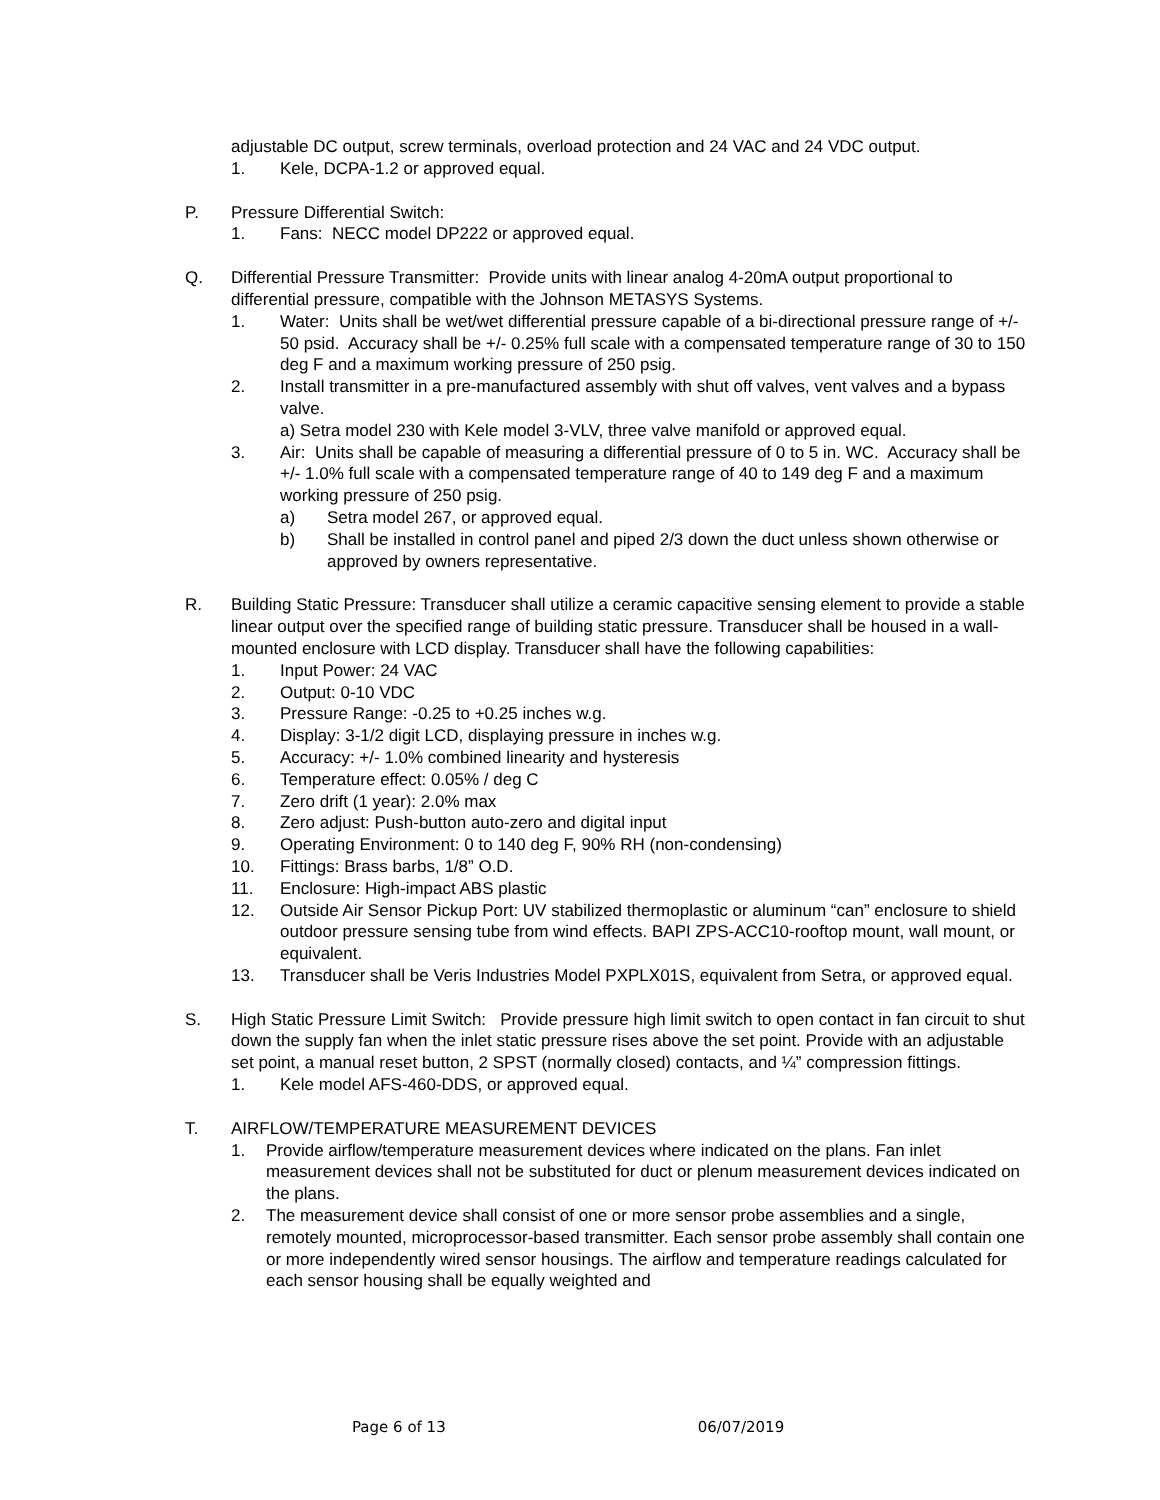adjustable DC output, screw terminals, overload protection and 24 VAC and 24 VDC output.
1. Kele, DCPA-1.2 or approved equal.
P. Pressure Differential Switch:
1. Fans: NECC model DP222 or approved equal.
Q. Differential Pressure Transmitter: Provide units with linear analog 4-20mA output proportional to differential pressure, compatible with the Johnson METASYS Systems.
1. Water: Units shall be wet/wet differential pressure capable of a bi-directional pressure range of +/- 50 psid. Accuracy shall be +/- 0.25% full scale with a compensated temperature range of 30 to 150 deg F and a maximum working pressure of 250 psig.
2. Install transmitter in a pre-manufactured assembly with shut off valves, vent valves and a bypass valve.
a) Setra model 230 with Kele model 3-VLV, three valve manifold or approved equal.
3. Air: Units shall be capable of measuring a differential pressure of 0 to 5 in. WC. Accuracy shall be +/- 1.0% full scale with a compensated temperature range of 40 to 149 deg F and a maximum working pressure of 250 psig.
a) Setra model 267, or approved equal.
b) Shall be installed in control panel and piped 2/3 down the duct unless shown otherwise or approved by owners representative.
R. Building Static Pressure: Transducer shall utilize a ceramic capacitive sensing element to provide a stable linear output over the specified range of building static pressure. Transducer shall be housed in a wall-mounted enclosure with LCD display. Transducer shall have the following capabilities:
1. Input Power: 24 VAC
2. Output: 0-10 VDC
3. Pressure Range: -0.25 to +0.25 inches w.g.
4. Display: 3-1/2 digit LCD, displaying pressure in inches w.g.
5. Accuracy: +/- 1.0% combined linearity and hysteresis
6. Temperature effect: 0.05% / deg C
7. Zero drift (1 year): 2.0% max
8. Zero adjust: Push-button auto-zero and digital input
9. Operating Environment: 0 to 140 deg F, 90% RH (non-condensing)
10. Fittings: Brass barbs, 1/8” O.D.
11. Enclosure: High-impact ABS plastic
12. Outside Air Sensor Pickup Port: UV stabilized thermoplastic or aluminum “can” enclosure to shield outdoor pressure sensing tube from wind effects. BAPI ZPS-ACC10-rooftop mount, wall mount, or equivalent.
13. Transducer shall be Veris Industries Model PXPLX01S, equivalent from Setra, or approved equal.
S. High Static Pressure Limit Switch: Provide pressure high limit switch to open contact in fan circuit to shut down the supply fan when the inlet static pressure rises above the set point. Provide with an adjustable set point, a manual reset button, 2 SPST (normally closed) contacts, and ¼” compression fittings.
1. Kele model AFS-460-DDS, or approved equal.
T. AIRFLOW/TEMPERATURE MEASUREMENT DEVICES
1. Provide airflow/temperature measurement devices where indicated on the plans. Fan inlet measurement devices shall not be substituted for duct or plenum measurement devices indicated on the plans.
2. The measurement device shall consist of one or more sensor probe assemblies and a single, remotely mounted, microprocessor-based transmitter. Each sensor probe assembly shall contain one or more independently wired sensor housings. The airflow and temperature readings calculated for each sensor housing shall be equally weighted and
Page 6 of 13 06/07/2019